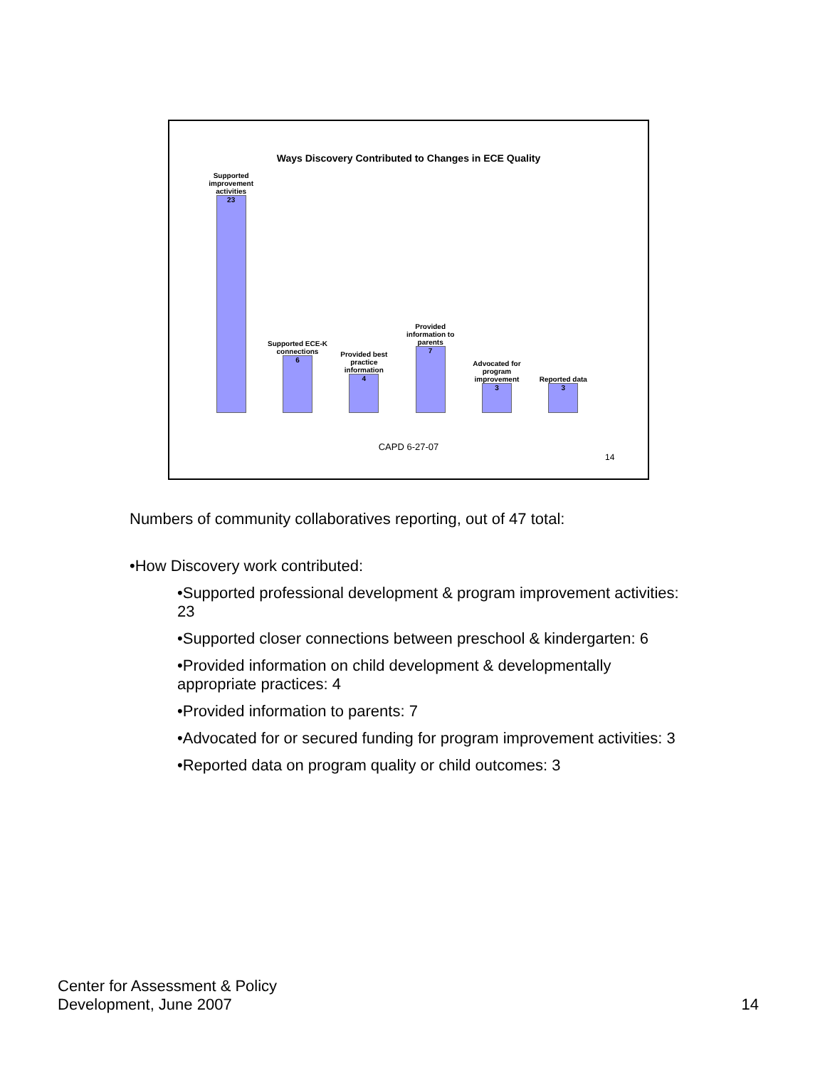Ways Discovery Contributed to Changes in ECE Quality
Supported improvement activities
23
Supported ECE-K connections
6
Provided best practice information
4
Provided information to parents
7
Advocated for program improvement
3
Reported data
3
CAPD 6-27-07
14
Numbers of community collaboratives reporting, out of 47 total:
•How Discovery work contributed:
•Supported professional development & program improvement activities: 23
•Supported closer connections between preschool & kindergarten: 6
•Provided information on child development & developmentally appropriate practices: 4
•Provided information to parents: 7
•Advocated for or secured funding for program improvement activities: 3
•Reported data on program quality or child outcomes: 3
Center for Assessment & Policy
Development, June 2007
14